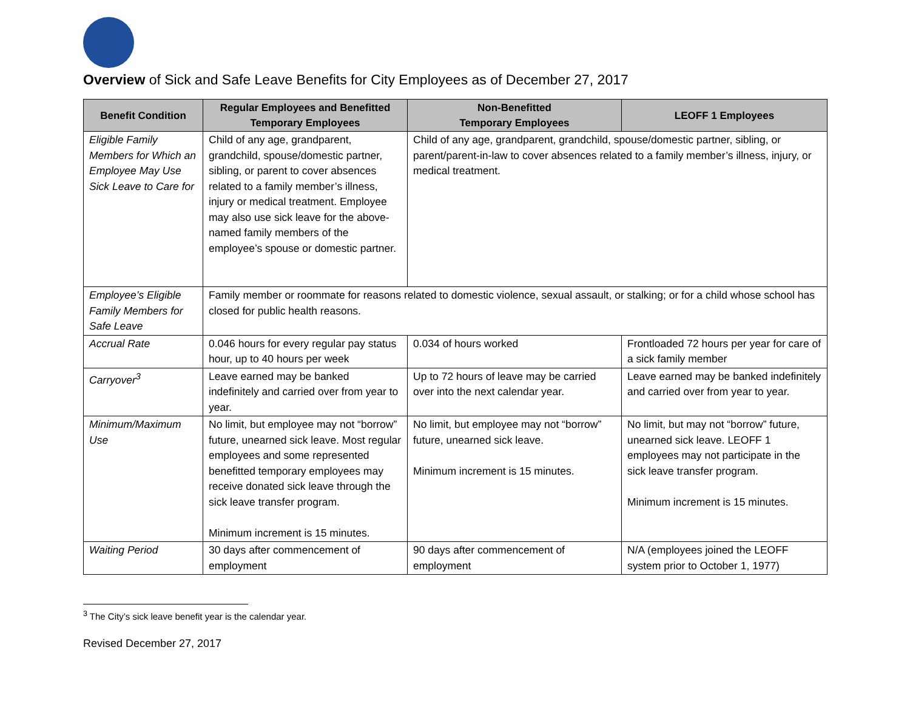Overview of Sick and Safe Leave Benefits for City Employees as of December 27, 2017
| Benefit Condition | Regular Employees and Benefitted Temporary Employees | Non-Benefitted Temporary Employees | LEOFF 1 Employees |
| --- | --- | --- | --- |
| Eligible Family Members for Which an Employee May Use Sick Leave to Care for | Child of any age, grandparent, grandchild, spouse/domestic partner, sibling, or parent to cover absences related to a family member’s illness, injury or medical treatment. Employee may also use sick leave for the above-named family members of the employee’s spouse or domestic partner. | Child of any age, grandparent, grandchild, spouse/domestic partner, sibling, or parent/parent-in-law to cover absences related to a family member’s illness, injury, or medical treatment. | |
| Employee’s Eligible Family Members for Safe Leave | Family member or roommate for reasons related to domestic violence, sexual assault, or stalking; or for a child whose school has closed for public health reasons. | | |
| Accrual Rate | 0.046 hours for every regular pay status hour, up to 40 hours per week | 0.034 of hours worked | Frontloaded 72 hours per year for care of a sick family member |
| Carryover<sup>3</sup> | Leave earned may be banked indefinitely and carried over from year to year. | Up to 72 hours of leave may be carried over into the next calendar year. | Leave earned may be banked indefinitely and carried over from year to year. |
| Minimum/Maximum Use | No limit, but employee may not “borrow” future, unearned sick leave. Most regular employees and some represented benefitted temporary employees may receive donated sick leave through the sick leave transfer program. Minimum increment is 15 minutes. | No limit, but employee may not “borrow” future, unearned sick leave. Minimum increment is 15 minutes. | No limit, but may not “borrow” future, unearned sick leave. LEOFF 1 employees may not participate in the sick leave transfer program. Minimum increment is 15 minutes. |
| Waiting Period | 30 days after commencement of employment | 90 days after commencement of employment | N/A (employees joined the LEOFF system prior to October 1, 1977) |
<sup>3</sup> The City’s sick leave benefit year is the calendar year.
Revised December 27, 2017